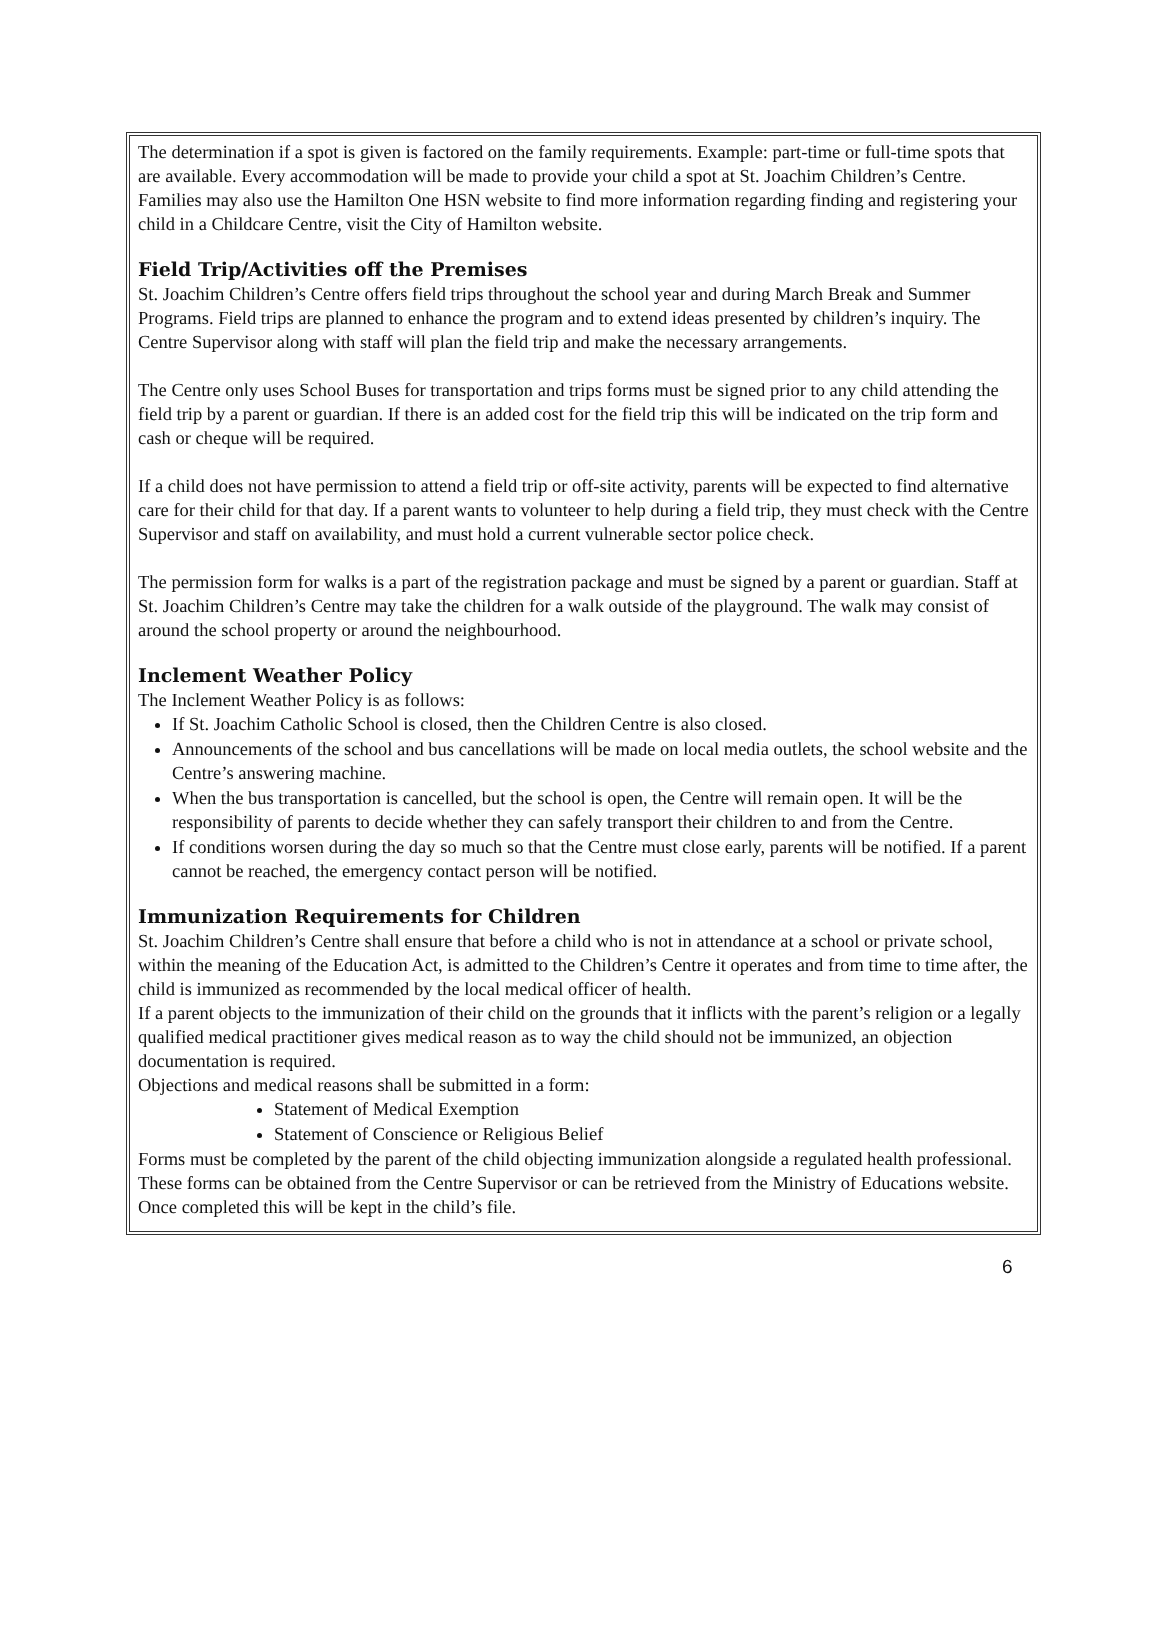The determination if a spot is given is factored on the family requirements. Example: part-time or full-time spots that are available. Every accommodation will be made to provide your child a spot at St. Joachim Children’s Centre. Families may also use the Hamilton One HSN website to find more information regarding finding and registering your child in a Childcare Centre, visit the City of Hamilton website.
Field Trip/Activities off the Premises
St. Joachim Children’s Centre offers field trips throughout the school year and during March Break and Summer Programs. Field trips are planned to enhance the program and to extend ideas presented by children’s inquiry. The Centre Supervisor along with staff will plan the field trip and make the necessary arrangements.
The Centre only uses School Buses for transportation and trips forms must be signed prior to any child attending the field trip by a parent or guardian. If there is an added cost for the field trip this will be indicated on the trip form and cash or cheque will be required.
If a child does not have permission to attend a field trip or off-site activity, parents will be expected to find alternative care for their child for that day. If a parent wants to volunteer to help during a field trip, they must check with the Centre Supervisor and staff on availability, and must hold a current vulnerable sector police check.
The permission form for walks is a part of the registration package and must be signed by a parent or guardian. Staff at St. Joachim Children’s Centre may take the children for a walk outside of the playground. The walk may consist of around the school property or around the neighbourhood.
Inclement Weather Policy
The Inclement Weather Policy is as follows:
If St. Joachim Catholic School is closed, then the Children Centre is also closed.
Announcements of the school and bus cancellations will be made on local media outlets, the school website and the Centre’s answering machine.
When the bus transportation is cancelled, but the school is open, the Centre will remain open. It will be the responsibility of parents to decide whether they can safely transport their children to and from the Centre.
If conditions worsen during the day so much so that the Centre must close early, parents will be notified. If a parent cannot be reached, the emergency contact person will be notified.
Immunization Requirements for Children
St. Joachim Children’s Centre shall ensure that before a child who is not in attendance at a school or private school, within the meaning of the Education Act, is admitted to the Children’s Centre it operates and from time to time after, the child is immunized as recommended by the local medical officer of health.
If a parent objects to the immunization of their child on the grounds that it inflicts with the parent’s religion or a legally qualified medical practitioner gives medical reason as to way the child should not be immunized, an objection documentation is required.
Objections and medical reasons shall be submitted in a form:
Statement of Medical Exemption
Statement of Conscience or Religious Belief
Forms must be completed by the parent of the child objecting immunization alongside a regulated health professional. These forms can be obtained from the Centre Supervisor or can be retrieved from the Ministry of Educations website. Once completed this will be kept in the child’s file.
6